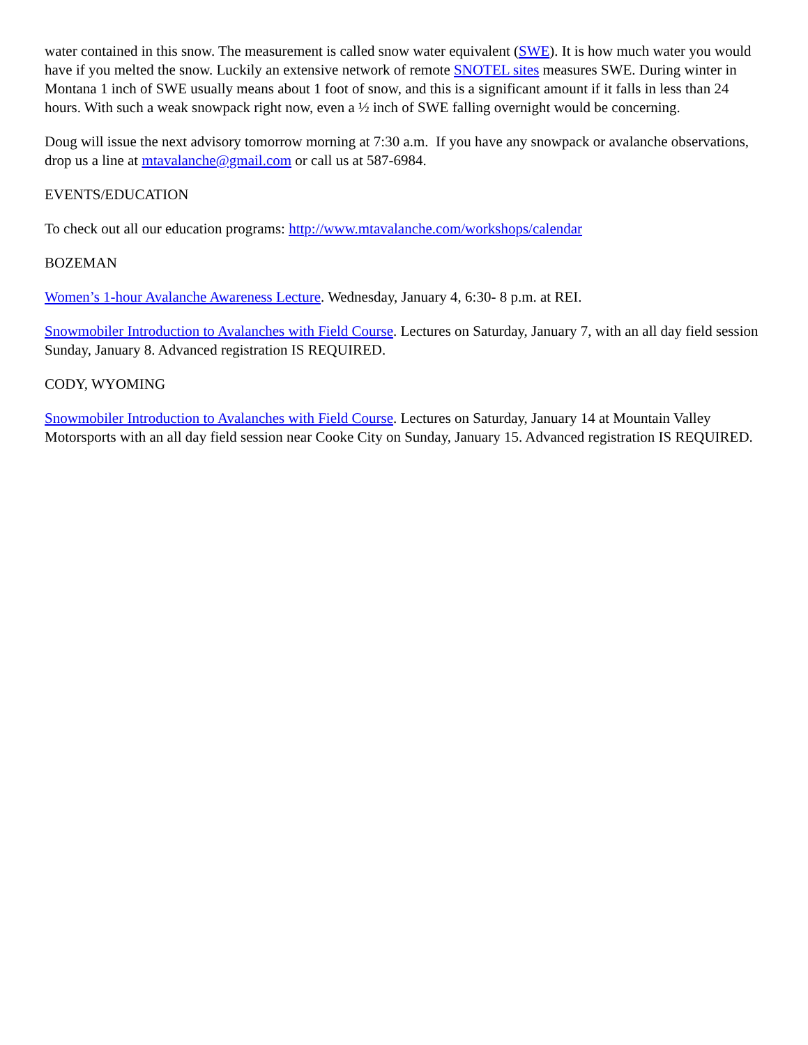water contained in this snow. The measurement is called snow water equivalent (SWE). It is how much water you would have if you melted the snow. Luckily an extensive network of remote SNOTEL sites measures SWE. During winter in Montana 1 inch of SWE usually means about 1 foot of snow, and this is a significant amount if it falls in less than 24 hours. With such a weak snowpack right now, even a ½ inch of SWE falling overnight would be concerning.
Doug will issue the next advisory tomorrow morning at 7:30 a.m. If you have any snowpack or avalanche observations, drop us a line at mtavalanche@gmail.com or call us at 587-6984.
EVENTS/EDUCATION
To check out all our education programs: http://www.mtavalanche.com/workshops/calendar
BOZEMAN
Women’s 1-hour Avalanche Awareness Lecture. Wednesday, January 4, 6:30- 8 p.m. at REI.
Snowmobiler Introduction to Avalanches with Field Course. Lectures on Saturday, January 7, with an all day field session Sunday, January 8. Advanced registration IS REQUIRED.
CODY, WYOMING
Snowmobiler Introduction to Avalanches with Field Course. Lectures on Saturday, January 14 at Mountain Valley Motorsports with an all day field session near Cooke City on Sunday, January 15. Advanced registration IS REQUIRED.